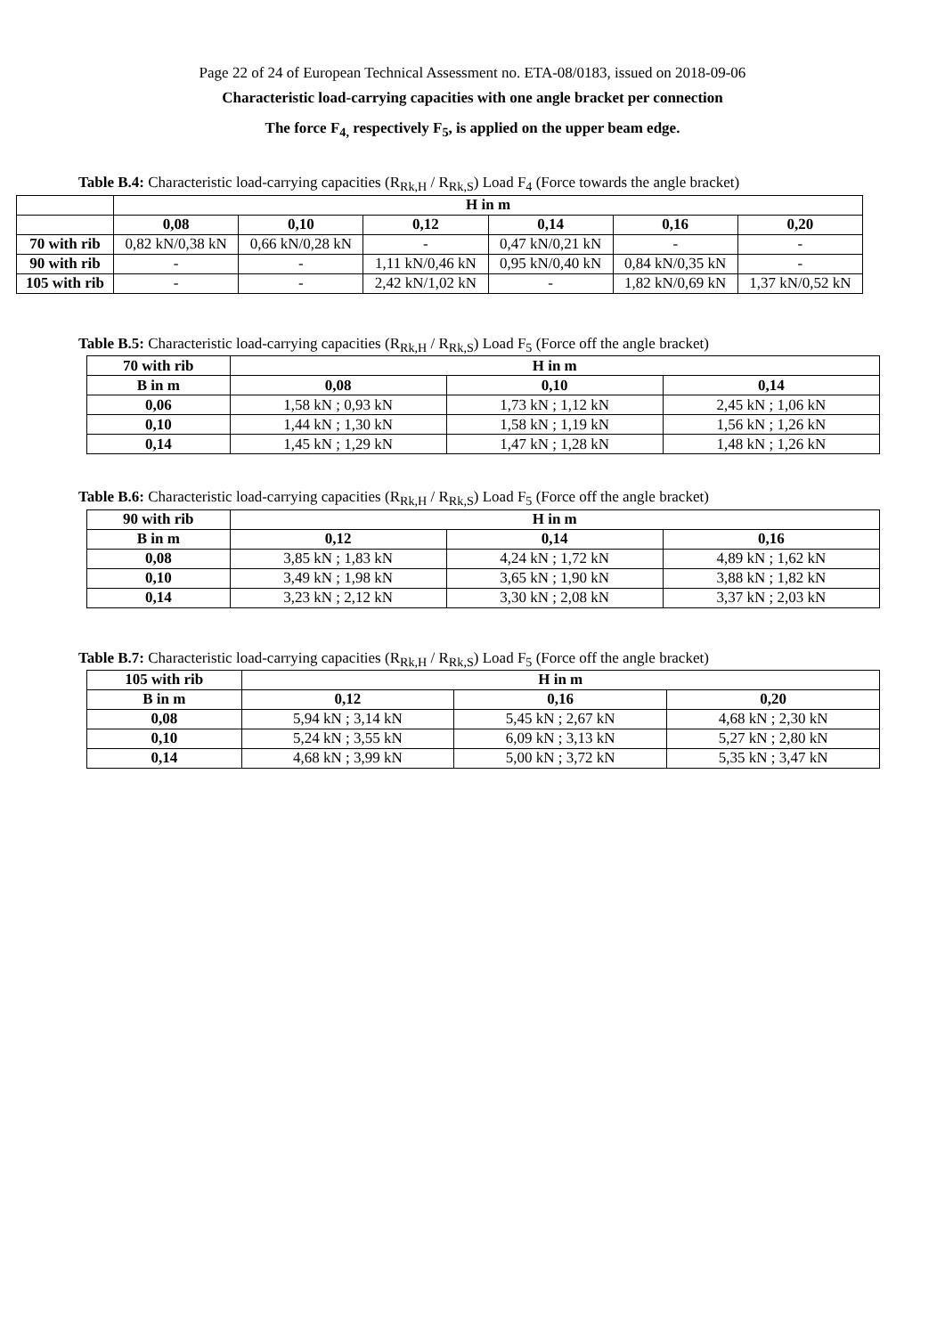Page 22 of 24 of European Technical Assessment no. ETA-08/0183, issued on 2018-09-06
Characteristic load-carrying capacities with one angle bracket per connection
The force F<sub>4,</sub> respectively F<sub>5</sub>, is applied on the upper beam edge.
Table B.4: Characteristic load-carrying capacities (R<sub>Rk,H</sub> / R<sub>Rk,S</sub>) Load F<sub>4</sub> (Force towards the angle bracket)
| | H in m | | | | | |
| --- | --- | --- | --- | --- | --- | --- |
| | 0,08 | 0,10 | 0,12 | 0,14 | 0,16 | 0,20 |
| 70 with rib | 0,82 kN/0,38 kN | 0,66 kN/0,28 kN | - | 0,47 kN/0,21 kN | - | - |
| 90 with rib | - | - | 1,11 kN/0,46 kN | 0,95 kN/0,40 kN | 0,84 kN/0,35 kN | - |
| 105 with rib | - | - | 2,42 kN/1,02 kN | - | 1,82 kN/0,69 kN | 1,37 kN/0,52 kN |
Table B.5: Characteristic load-carrying capacities (R<sub>Rk,H</sub> / R<sub>Rk,S</sub>) Load F<sub>5</sub> (Force off the angle bracket)
| 70 with rib | H in m | | |
| --- | --- | --- | --- |
| B in m | 0,08 | 0,10 | 0,14 |
| 0,06 | 1,58 kN ; 0,93 kN | 1,73 kN ; 1,12 kN | 2,45 kN ; 1,06 kN |
| 0,10 | 1,44 kN ; 1,30 kN | 1,58 kN ; 1,19 kN | 1,56 kN ; 1,26 kN |
| 0,14 | 1,45 kN ; 1,29 kN | 1,47 kN ; 1,28 kN | 1,48 kN ; 1,26 kN |
Table B.6: Characteristic load-carrying capacities (R<sub>Rk,H</sub> / R<sub>Rk,S</sub>) Load F<sub>5</sub> (Force off the angle bracket)
| 90 with rib | H in m | | |
| --- | --- | --- | --- |
| B in m | 0,12 | 0,14 | 0,16 |
| 0,08 | 3,85 kN ; 1,83 kN | 4,24 kN ; 1,72 kN | 4,89 kN ; 1,62 kN |
| 0,10 | 3,49 kN ; 1,98 kN | 3,65 kN ; 1,90 kN | 3,88 kN ; 1,82 kN |
| 0,14 | 3,23 kN ; 2,12 kN | 3,30 kN ; 2,08 kN | 3,37 kN ; 2,03 kN |
Table B.7: Characteristic load-carrying capacities (R<sub>Rk,H</sub> / R<sub>Rk,S</sub>) Load F<sub>5</sub> (Force off the angle bracket)
| 105 with rib | H in m | | |
| --- | --- | --- | --- |
| B in m | 0,12 | 0,16 | 0,20 |
| 0,08 | 5,94 kN ; 3,14 kN | 5,45 kN ; 2,67 kN | 4,68 kN ; 2,30 kN |
| 0,10 | 5,24 kN ; 3,55 kN | 6,09 kN ; 3,13 kN | 5,27 kN ; 2,80 kN |
| 0,14 | 4,68 kN ; 3,99 kN | 5,00 kN ; 3,72 kN | 5,35 kN ; 3,47 kN |